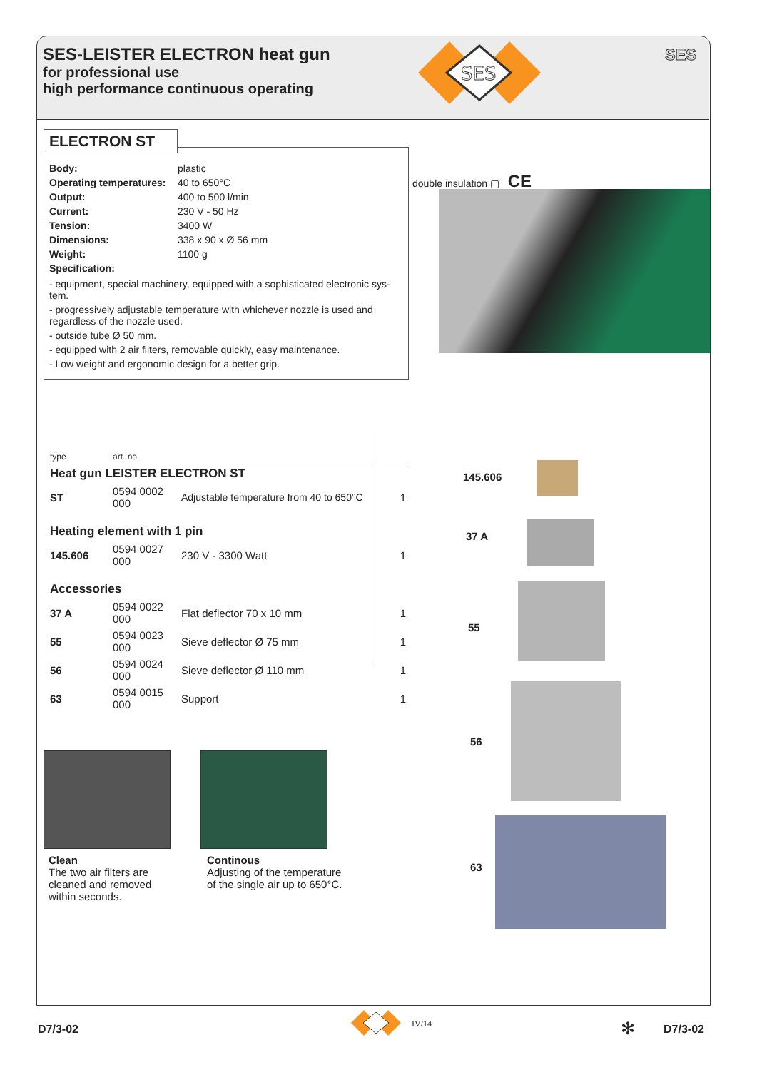SES-LEISTER ELECTRON heat gun
for professional use
high performance continuous operating
SES
SES
ELECTRON ST
| Body: | plastic |
| Operating temperatures: | 40 to 650°C |
| Output: | 400 to 500 l/min |
| Current: | 230 V - 50 Hz |
| Tension: | 3400 W |
| Dimensions: | 338 x 90 x Ø 56 mm |
| Weight: | 1100 g |
| Specification: | |
- equipment, special machinery, equipped with a sophisticated electronic sys-tem.
- progressively adjustable temperature with whichever nozzle is used and regardless of the nozzle used.
- outside tube Ø 50 mm.
- equipped with 2 air filters, removable quickly, easy maintenance.
- Low weight and ergonomic design for a better grip.
double insulation ▢ CE
| type | art. no. | | |
| Heat gun LEISTER ELECTRON ST | | | |
| ST | 0594 0002 000 | Adjustable temperature from 40 to 650°C | 1 |
| Heating element with 1 pin | | | |
| 145.606 | 0594 0027 000 | 230 V - 3300 Watt | 1 |
| Accessories | | | |
| 37 A | 0594 0022 000 | Flat deflector 70 x 10 mm | 1 |
| 55 | 0594 0023 000 | Sieve deflector Ø 75 mm | 1 |
| 56 | 0594 0024 000 | Sieve deflector Ø 110 mm | 1 |
| 63 | 0594 0015 000 | Support | 1 |
145.606
37 A
55
56
63
Clean
The two air filters are
cleaned and removed
within seconds.
Continous
Adjusting of the temperature
of the single air up to 650°C.
D7/3-02 IV/14 ✻ D7/3-02